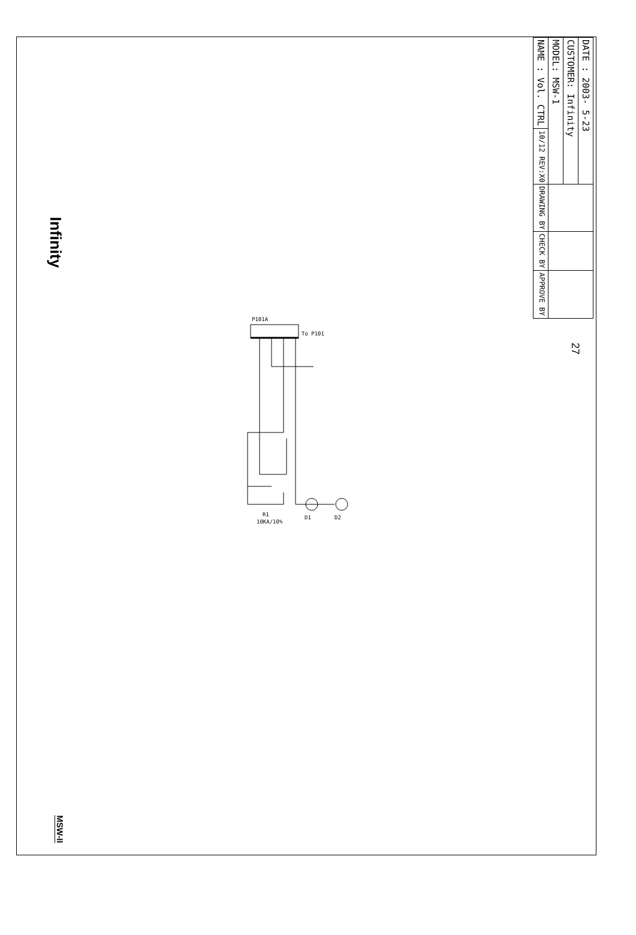Infinity
MSW-II
P101A
To P101
R1
10KA/10%
D1
D2
| NAME : Vol. CTRL | MODEL: MSW-1 | CUSTOMER: Infinity | DATE : 2003- 5-23 |
| 10/12 REV:X0 | | | |
| DRAWING BY | | | |
| CHECK BY | | | |
| APPROVE BY | | | |
27